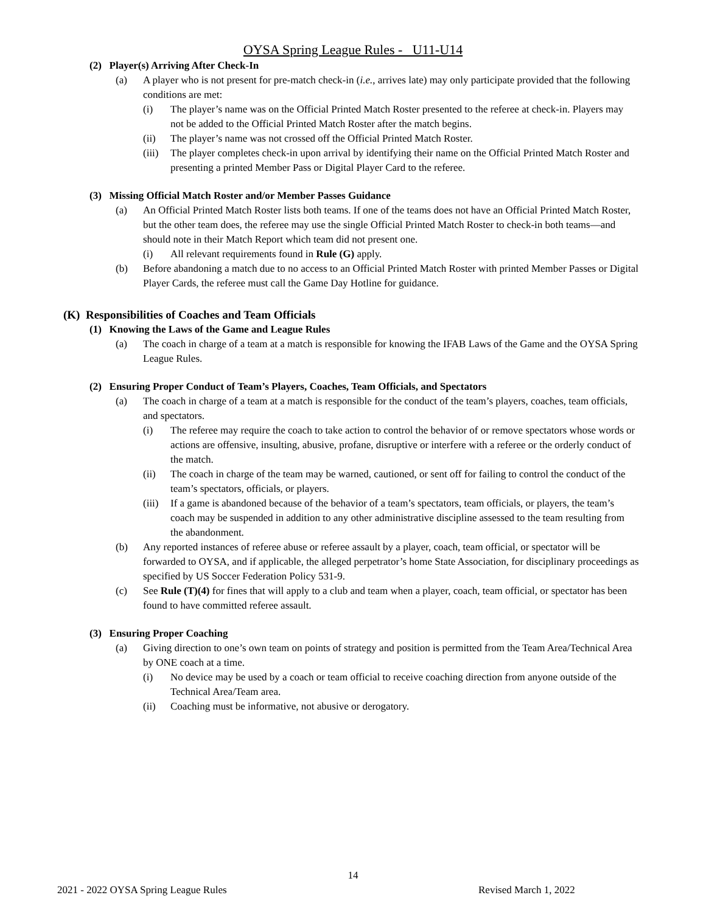OYSA Spring League Rules - U11-U14
(2) Player(s) Arriving After Check-In
(a) A player who is not present for pre-match check-in (i.e., arrives late) may only participate provided that the following conditions are met:
(i) The player’s name was on the Official Printed Match Roster presented to the referee at check-in. Players may not be added to the Official Printed Match Roster after the match begins.
(ii) The player’s name was not crossed off the Official Printed Match Roster.
(iii) The player completes check-in upon arrival by identifying their name on the Official Printed Match Roster and presenting a printed Member Pass or Digital Player Card to the referee.
(3) Missing Official Match Roster and/or Member Passes Guidance
(a) An Official Printed Match Roster lists both teams. If one of the teams does not have an Official Printed Match Roster, but the other team does, the referee may use the single Official Printed Match Roster to check-in both teams—and should note in their Match Report which team did not present one.
(i) All relevant requirements found in Rule (G) apply.
(b) Before abandoning a match due to no access to an Official Printed Match Roster with printed Member Passes or Digital Player Cards, the referee must call the Game Day Hotline for guidance.
(K) Responsibilities of Coaches and Team Officials
(1) Knowing the Laws of the Game and League Rules
(a) The coach in charge of a team at a match is responsible for knowing the IFAB Laws of the Game and the OYSA Spring League Rules.
(2) Ensuring Proper Conduct of Team’s Players, Coaches, Team Officials, and Spectators
(a) The coach in charge of a team at a match is responsible for the conduct of the team’s players, coaches, team officials, and spectators.
(i) The referee may require the coach to take action to control the behavior of or remove spectators whose words or actions are offensive, insulting, abusive, profane, disruptive or interfere with a referee or the orderly conduct of the match.
(ii) The coach in charge of the team may be warned, cautioned, or sent off for failing to control the conduct of the team’s spectators, officials, or players.
(iii) If a game is abandoned because of the behavior of a team’s spectators, team officials, or players, the team’s coach may be suspended in addition to any other administrative discipline assessed to the team resulting from the abandonment.
(b) Any reported instances of referee abuse or referee assault by a player, coach, team official, or spectator will be forwarded to OYSA, and if applicable, the alleged perpetrator’s home State Association, for disciplinary proceedings as specified by US Soccer Federation Policy 531-9.
(c) See Rule (T)(4) for fines that will apply to a club and team when a player, coach, team official, or spectator has been found to have committed referee assault.
(3) Ensuring Proper Coaching
(a) Giving direction to one’s own team on points of strategy and position is permitted from the Team Area/Technical Area by ONE coach at a time.
(i) No device may be used by a coach or team official to receive coaching direction from anyone outside of the Technical Area/Team area.
(ii) Coaching must be informative, not abusive or derogatory.
14
2021 - 2022 OYSA Spring League Rules
Revised March 1, 2022